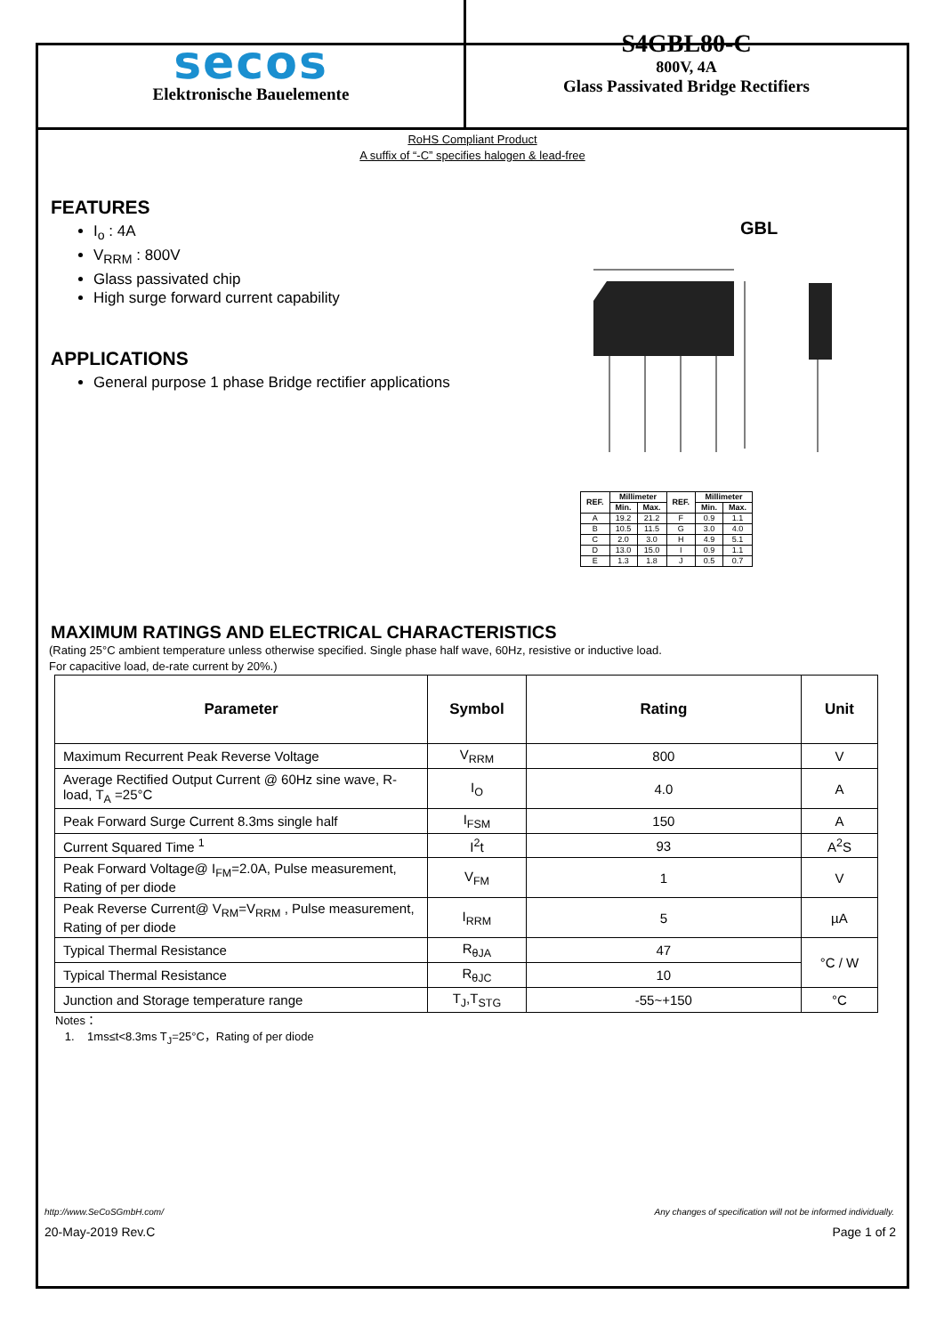secos
Elektronische Bauelemente
S4GBL80-C
800V, 4A
Glass Passivated Bridge Rectifiers
RoHS Compliant Product
A suffix of “-C” specifies halogen & lead-free
FEATURES
I<sub>o</sub> : 4A
V<sub>RRM</sub> : 800V
Glass passivated chip
High surge forward current capability
APPLICATIONS
General purpose 1 phase Bridge rectifier applications
GBL
| REF. | Millimeter | | REF. | Millimeter | |
| --- | --- | --- | --- | --- | --- |
| | Min. | Max. | | Min. | Max. |
| A | 19.2 | 21.2 | F | 0.9 | 1.1 |
| B | 10.5 | 11.5 | G | 3.0 | 4.0 |
| C | 2.0 | 3.0 | H | 4.9 | 5.1 |
| D | 13.0 | 15.0 | I | 0.9 | 1.1 |
| E | 1.3 | 1.8 | J | 0.5 | 0.7 |
MAXIMUM RATINGS AND ELECTRICAL CHARACTERISTICS
(Rating 25°C ambient temperature unless otherwise specified. Single phase half wave, 60Hz, resistive or inductive load.
For capacitive load, de-rate current by 20%.)
| Parameter | Symbol | Rating | Unit |
| --- | --- | --- | --- |
| Maximum Recurrent Peak Reverse Voltage | V<sub>RRM</sub> | 800 | V |
| Average Rectified Output Current @ 60Hz sine wave, R-load, T<sub>A</sub> =25°C | I<sub>O</sub> | 4.0 | A |
| Peak Forward Surge Current 8.3ms single half | I<sub>FSM</sub> | 150 | A |
| Current Squared Time <sup>1</sup> | I<sup>2</sup>t | 93 | A<sup>2</sup>S |
| Peak Forward Voltage@ I<sub>FM</sub>=2.0A, Pulse measurement, Rating of per diode | V<sub>FM</sub> | 1 | V |
| Peak Reverse Current@ V<sub>RM</sub>=V<sub>RRM</sub> , Pulse measurement, Rating of per diode | I<sub>RRM</sub> | 5 | µA |
| Typical Thermal Resistance | R<sub>θJA</sub> | 47 | °C / W |
| Typical Thermal Resistance | R<sub>θJC</sub> | 10 | |
| Junction and Storage temperature range | T<sub>J</sub>,T<sub>STG</sub> | -55~+150 | °C |
Notes：
1. 1ms≤t<8.3ms T<sub>J</sub>=25°C，Rating of per diode
http://www.SeCoSGmbH.com/ Any changes of specification will not be informed individually.
20-May-2019 Rev.C Page 1 of 2